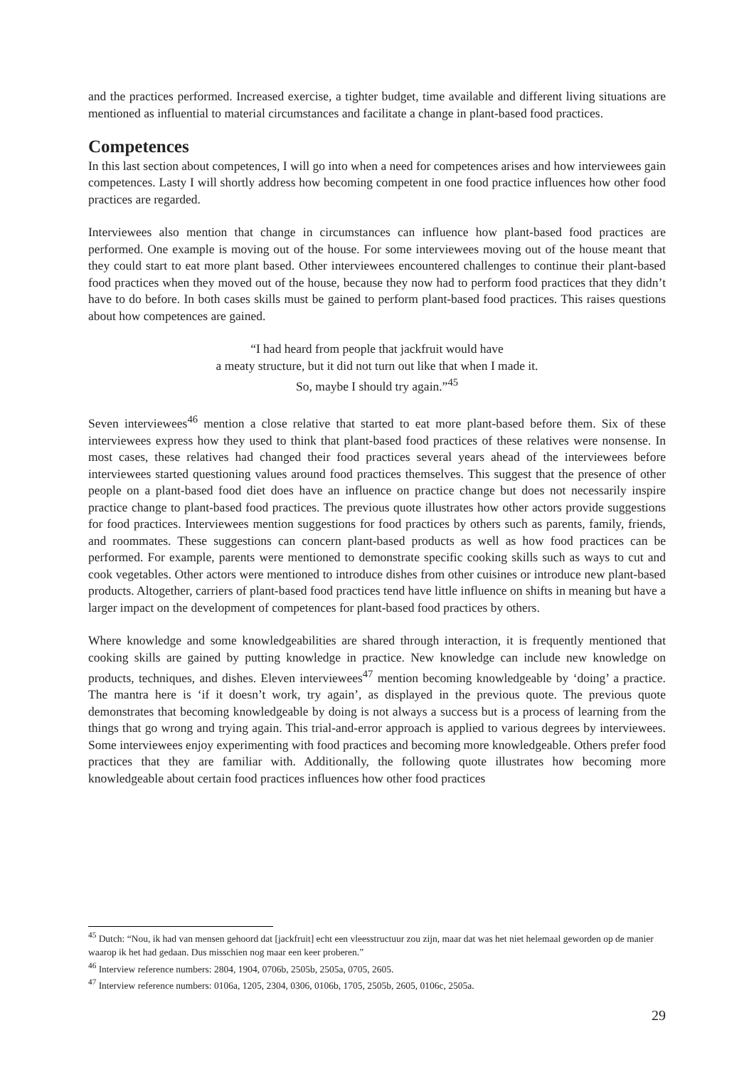and the practices performed. Increased exercise, a tighter budget, time available and different living situations are mentioned as influential to material circumstances and facilitate a change in plant-based food practices.
Competences
In this last section about competences, I will go into when a need for competences arises and how interviewees gain competences. Lasty I will shortly address how becoming competent in one food practice influences how other food practices are regarded.
Interviewees also mention that change in circumstances can influence how plant-based food practices are performed. One example is moving out of the house. For some interviewees moving out of the house meant that they could start to eat more plant based. Other interviewees encountered challenges to continue their plant-based food practices when they moved out of the house, because they now had to perform food practices that they didn’t have to do before. In both cases skills must be gained to perform plant-based food practices. This raises questions about how competences are gained.
“I had heard from people that jackfruit would have
a meaty structure, but it did not turn out like that when I made it.
So, maybe I should try again.”<sup>45</sup>
Seven interviewees<sup>46</sup> mention a close relative that started to eat more plant-based before them. Six of these interviewees express how they used to think that plant-based food practices of these relatives were nonsense. In most cases, these relatives had changed their food practices several years ahead of the interviewees before interviewees started questioning values around food practices themselves. This suggest that the presence of other people on a plant-based food diet does have an influence on practice change but does not necessarily inspire practice change to plant-based food practices. The previous quote illustrates how other actors provide suggestions for food practices. Interviewees mention suggestions for food practices by others such as parents, family, friends, and roommates. These suggestions can concern plant-based products as well as how food practices can be performed. For example, parents were mentioned to demonstrate specific cooking skills such as ways to cut and cook vegetables. Other actors were mentioned to introduce dishes from other cuisines or introduce new plant-based products. Altogether, carriers of plant-based food practices tend have little influence on shifts in meaning but have a larger impact on the development of competences for plant-based food practices by others.
Where knowledge and some knowledgeabilities are shared through interaction, it is frequently mentioned that cooking skills are gained by putting knowledge in practice. New knowledge can include new knowledge on products, techniques, and dishes. Eleven interviewees<sup>47</sup> mention becoming knowledgeable by ‘doing’ a practice. The mantra here is ‘if it doesn’t work, try again’, as displayed in the previous quote. The previous quote demonstrates that becoming knowledgeable by doing is not always a success but is a process of learning from the things that go wrong and trying again. This trial-and-error approach is applied to various degrees by interviewees. Some interviewees enjoy experimenting with food practices and becoming more knowledgeable. Others prefer food practices that they are familiar with. Additionally, the following quote illustrates how becoming more knowledgeable about certain food practices influences how other food practices
<sup>45</sup> Dutch: “Nou, ik had van mensen gehoord dat [jackfruit] echt een vleesstructuur zou zijn, maar dat was het niet helemaal geworden op de manier waarop ik het had gedaan. Dus misschien nog maar een keer proberen.”
<sup>46</sup> Interview reference numbers: 2804, 1904, 0706b, 2505b, 2505a, 0705, 2605.
<sup>47</sup> Interview reference numbers: 0106a, 1205, 2304, 0306, 0106b, 1705, 2505b, 2605, 0106c, 2505a.
29